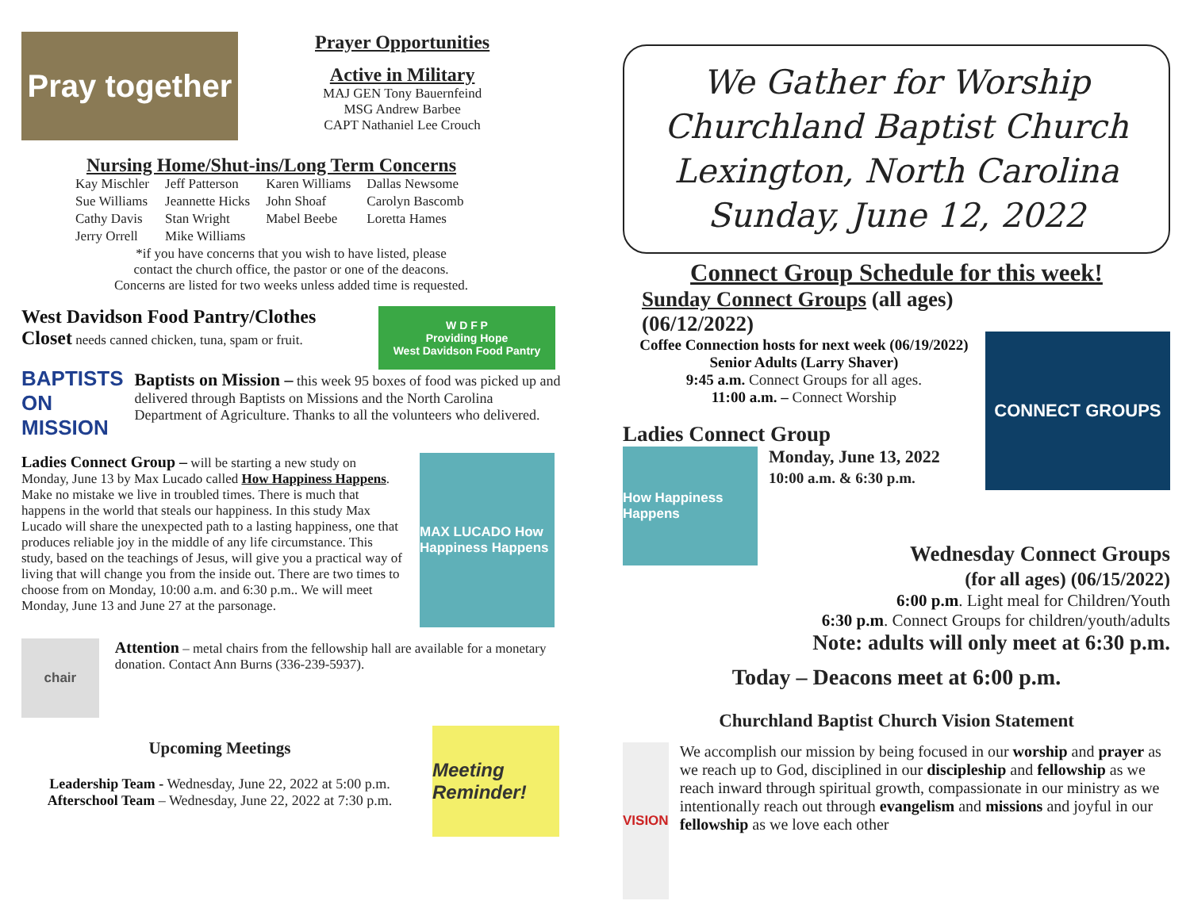Pray together
Prayer Opportunities
Active in Military
MAJ GEN Tony Bauernfeind
MSG Andrew Barbee
CAPT Nathaniel Lee Crouch
Nursing Home/Shut-ins/Long Term Concerns
| Kay Mischler | Jeff Patterson | Karen Williams | Dallas Newsome |
| Sue Williams | Jeannette Hicks | John Shoaf | Carolyn Bascomb |
| Cathy Davis | Stan Wright | Mabel Beebe | Loretta Hames |
| Jerry Orrell | Mike Williams | | |
*if you have concerns that you wish to have listed, please
contact the church office, the pastor or one of the deacons.
Concerns are listed for two weeks unless added time is requested.
West Davidson Food Pantry/Clothes
Closet needs canned chicken, tuna, spam or fruit.
W D F P
Providing Hope
West Davidson Food Pantry
BAPTISTS ON MISSION
Baptists on Mission – this week 95 boxes of food was picked up and delivered through Baptists on Missions and the North Carolina Department of Agriculture. Thanks to all the volunteers who delivered.
Ladies Connect Group – will be starting a new study on Monday, June 13 by Max Lucado called How Happiness Happens. Make no mistake we live in troubled times. There is much that happens in the world that steals our happiness. In this study Max Lucado will share the unexpected path to a lasting happiness, one that produces reliable joy in the middle of any life circumstance. This study, based on the teachings of Jesus, will give you a practical way of living that will change you from the inside out. There are two times to choose from on Monday, 10:00 a.m. and 6:30 p.m.. We will meet Monday, June 13 and June 27 at the parsonage.
MAX LUCADO How Happiness Happens
chair
Attention – metal chairs from the fellowship hall are available for a monetary donation. Contact Ann Burns (336-239-5937).
Upcoming Meetings
Leadership Team - Wednesday, June 22, 2022 at 5:00 p.m.
Afterschool Team – Wednesday, June 22, 2022 at 7:30 p.m.
Meeting Reminder!
We Gather for Worship
Churchland Baptist Church
Lexington, North Carolina
Sunday, June 12, 2022
Connect Group Schedule for this week!
Sunday Connect Groups (all ages) (06/12/2022)
Coffee Connection hosts for next week (06/19/2022)
Senior Adults (Larry Shaver)
9:45 a.m. Connect Groups for all ages.
11:00 a.m. – Connect Worship
Ladies Connect Group
How Happiness Happens
Monday, June 13, 2022
10:00 a.m. & 6:30 p.m.
CONNECT GROUPS
Wednesday Connect Groups
(for all ages) (06/15/2022)
6:00 p.m. Light meal for Children/Youth
6:30 p.m. Connect Groups for children/youth/adults
Note: adults will only meet at 6:30 p.m.
Today – Deacons meet at 6:00 p.m.
Churchland Baptist Church Vision Statement
VISION
We accomplish our mission by being focused in our worship and prayer as we reach up to God, disciplined in our discipleship and fellowship as we reach inward through spiritual growth, compassionate in our ministry as we intentionally reach out through evangelism and missions and joyful in our fellowship as we love each other